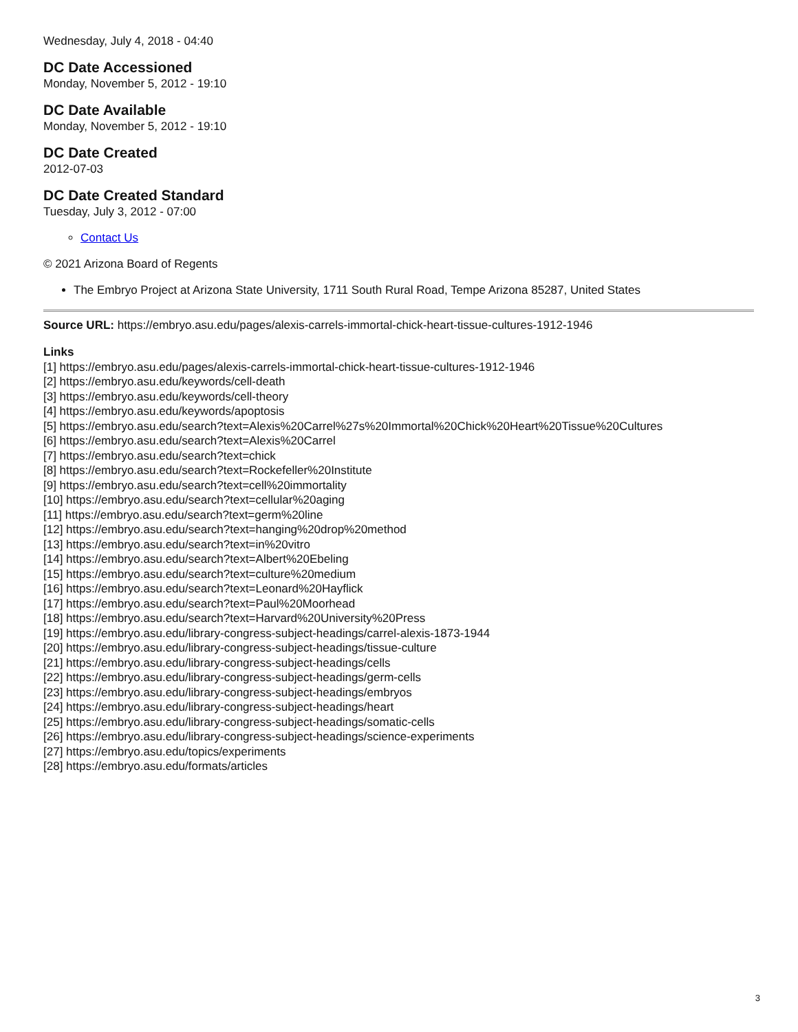Wednesday, July 4, 2018 - 04:40
DC Date Accessioned
Monday, November 5, 2012 - 19:10
DC Date Available
Monday, November 5, 2012 - 19:10
DC Date Created
2012-07-03
DC Date Created Standard
Tuesday, July 3, 2012 - 07:00
Contact Us
© 2021 Arizona Board of Regents
The Embryo Project at Arizona State University, 1711 South Rural Road, Tempe Arizona 85287, United States
Source URL: https://embryo.asu.edu/pages/alexis-carrels-immortal-chick-heart-tissue-cultures-1912-1946
Links
[1] https://embryo.asu.edu/pages/alexis-carrels-immortal-chick-heart-tissue-cultures-1912-1946
[2] https://embryo.asu.edu/keywords/cell-death
[3] https://embryo.asu.edu/keywords/cell-theory
[4] https://embryo.asu.edu/keywords/apoptosis
[5] https://embryo.asu.edu/search?text=Alexis%20Carrel%27s%20Immortal%20Chick%20Heart%20Tissue%20Cultures
[6] https://embryo.asu.edu/search?text=Alexis%20Carrel
[7] https://embryo.asu.edu/search?text=chick
[8] https://embryo.asu.edu/search?text=Rockefeller%20Institute
[9] https://embryo.asu.edu/search?text=cell%20immortality
[10] https://embryo.asu.edu/search?text=cellular%20aging
[11] https://embryo.asu.edu/search?text=germ%20line
[12] https://embryo.asu.edu/search?text=hanging%20drop%20method
[13] https://embryo.asu.edu/search?text=in%20vitro
[14] https://embryo.asu.edu/search?text=Albert%20Ebeling
[15] https://embryo.asu.edu/search?text=culture%20medium
[16] https://embryo.asu.edu/search?text=Leonard%20Hayflick
[17] https://embryo.asu.edu/search?text=Paul%20Moorhead
[18] https://embryo.asu.edu/search?text=Harvard%20University%20Press
[19] https://embryo.asu.edu/library-congress-subject-headings/carrel-alexis-1873-1944
[20] https://embryo.asu.edu/library-congress-subject-headings/tissue-culture
[21] https://embryo.asu.edu/library-congress-subject-headings/cells
[22] https://embryo.asu.edu/library-congress-subject-headings/germ-cells
[23] https://embryo.asu.edu/library-congress-subject-headings/embryos
[24] https://embryo.asu.edu/library-congress-subject-headings/heart
[25] https://embryo.asu.edu/library-congress-subject-headings/somatic-cells
[26] https://embryo.asu.edu/library-congress-subject-headings/science-experiments
[27] https://embryo.asu.edu/topics/experiments
[28] https://embryo.asu.edu/formats/articles
3